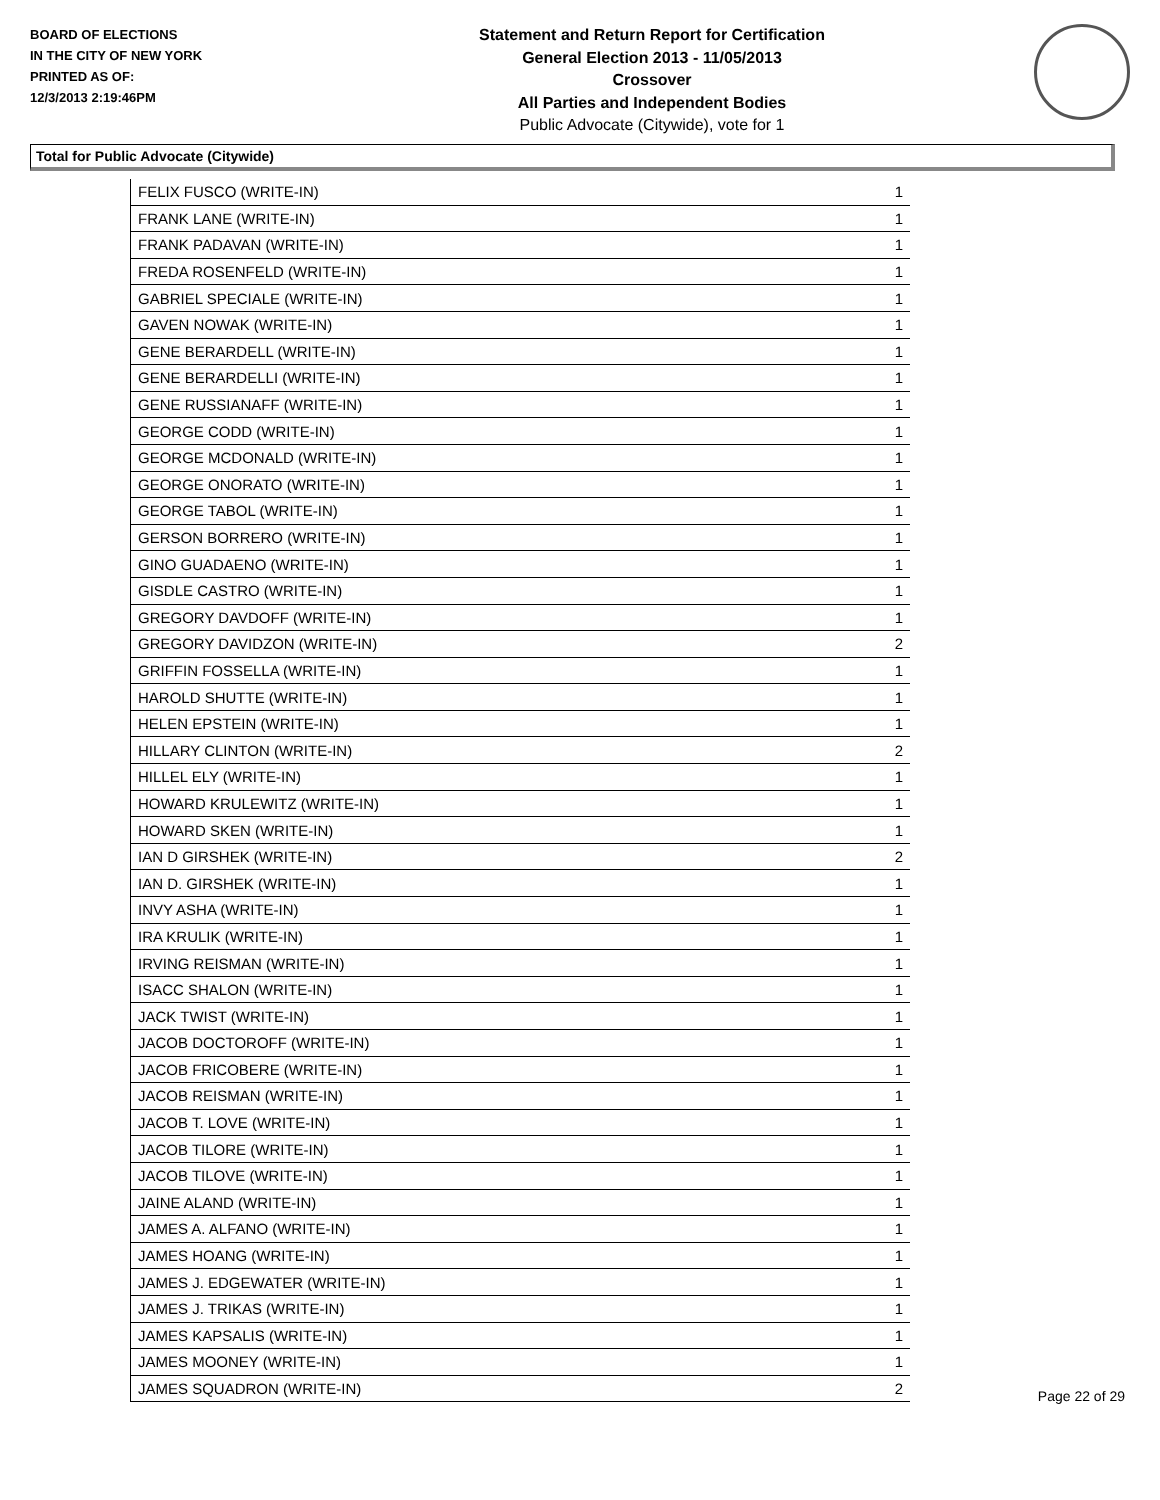BOARD OF ELECTIONS
IN THE CITY OF NEW YORK
PRINTED AS OF:
12/3/2013 2:19:46PM
Statement and Return Report for Certification
General Election 2013 - 11/05/2013
Crossover
All Parties and Independent Bodies
Public Advocate (Citywide), vote for 1
Total for Public Advocate (Citywide)
| FELIX FUSCO (WRITE-IN) | 1 |
| FRANK LANE (WRITE-IN) | 1 |
| FRANK PADAVAN (WRITE-IN) | 1 |
| FREDA ROSENFELD (WRITE-IN) | 1 |
| GABRIEL SPECIALE (WRITE-IN) | 1 |
| GAVEN NOWAK (WRITE-IN) | 1 |
| GENE BERARDELL (WRITE-IN) | 1 |
| GENE BERARDELLI (WRITE-IN) | 1 |
| GENE RUSSIANAFF (WRITE-IN) | 1 |
| GEORGE CODD (WRITE-IN) | 1 |
| GEORGE MCDONALD (WRITE-IN) | 1 |
| GEORGE ONORATO (WRITE-IN) | 1 |
| GEORGE TABOL (WRITE-IN) | 1 |
| GERSON BORRERO (WRITE-IN) | 1 |
| GINO GUADAENO (WRITE-IN) | 1 |
| GISDLE CASTRO (WRITE-IN) | 1 |
| GREGORY DAVDOFF (WRITE-IN) | 1 |
| GREGORY DAVIDZON (WRITE-IN) | 2 |
| GRIFFIN FOSSELLA (WRITE-IN) | 1 |
| HAROLD SHUTTE (WRITE-IN) | 1 |
| HELEN EPSTEIN (WRITE-IN) | 1 |
| HILLARY CLINTON (WRITE-IN) | 2 |
| HILLEL ELY (WRITE-IN) | 1 |
| HOWARD KRULEWITZ (WRITE-IN) | 1 |
| HOWARD SKEN (WRITE-IN) | 1 |
| IAN D GIRSHEK (WRITE-IN) | 2 |
| IAN D. GIRSHEK (WRITE-IN) | 1 |
| INVY ASHA (WRITE-IN) | 1 |
| IRA KRULIK (WRITE-IN) | 1 |
| IRVING REISMAN (WRITE-IN) | 1 |
| ISACC SHALON (WRITE-IN) | 1 |
| JACK TWIST (WRITE-IN) | 1 |
| JACOB DOCTOROFF (WRITE-IN) | 1 |
| JACOB FRICOBERE (WRITE-IN) | 1 |
| JACOB REISMAN (WRITE-IN) | 1 |
| JACOB T. LOVE (WRITE-IN) | 1 |
| JACOB TILORE (WRITE-IN) | 1 |
| JACOB TILOVE (WRITE-IN) | 1 |
| JAINE ALAND (WRITE-IN) | 1 |
| JAMES A. ALFANO (WRITE-IN) | 1 |
| JAMES HOANG (WRITE-IN) | 1 |
| JAMES J. EDGEWATER (WRITE-IN) | 1 |
| JAMES J. TRIKAS (WRITE-IN) | 1 |
| JAMES KAPSALIS (WRITE-IN) | 1 |
| JAMES MOONEY (WRITE-IN) | 1 |
| JAMES SQUADRON (WRITE-IN) | 2 |
Page 22 of 29